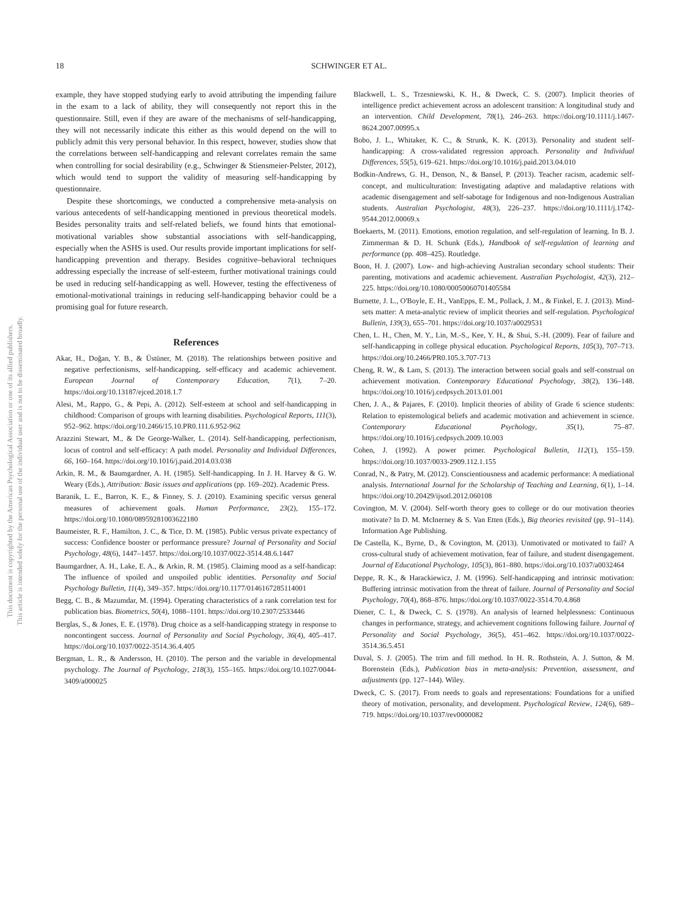This document is copyrighted by the American Psychological Association or one of its allied publishers.
This article is intended solely for the personal use of the individual user and is not to be disseminated broadly.
18
SCHWINGER ET AL.
example, they have stopped studying early to avoid attributing the impending failure in the exam to a lack of ability, they will consequently not report this in the questionnaire. Still, even if they are aware of the mechanisms of self-handicapping, they will not necessarily indicate this either as this would depend on the will to publicly admit this very personal behavior. In this respect, however, studies show that the correlations between self-handicapping and relevant correlates remain the same when controlling for social desirability (e.g., Schwinger & Stiensmeier-Pelster, 2012), which would tend to support the validity of measuring self-handicapping by questionnaire.
Despite these shortcomings, we conducted a comprehensive meta-analysis on various antecedents of self-handicapping mentioned in previous theoretical models. Besides personality traits and self-related beliefs, we found hints that emotional-motivational variables show substantial associations with self-handicapping, especially when the ASHS is used. Our results provide important implications for self-handicapping prevention and therapy. Besides cognitive–behavioral techniques addressing especially the increase of self-esteem, further motivational trainings could be used in reducing self-handicapping as well. However, testing the effectiveness of emotional-motivational trainings in reducing self-handicapping behavior could be a promising goal for future research.
References
Akar, H., Doğan, Y. B., & Üstüner, M. (2018). The relationships between positive and negative perfectionisms, self-handicapping, self-efficacy and academic achievement. European Journal of Contemporary Education, 7(1), 7–20. https://doi.org/10.13187/ejced.2018.1.7
Alesi, M., Rappo, G., & Pepi, A. (2012). Self-esteem at school and self-handicapping in childhood: Comparison of groups with learning disabilities. Psychological Reports, 111(3), 952–962. https://doi.org/10.2466/15.10.PR0.111.6.952-962
Arazzini Stewart, M., & De George-Walker, L. (2014). Self-handicapping, perfectionism, locus of control and self-efficacy: A path model. Personality and Individual Differences, 66, 160–164. https://doi.org/10.1016/j.paid.2014.03.038
Arkin, R. M., & Baumgardner, A. H. (1985). Self-handicapping. In J. H. Harvey & G. W. Weary (Eds.), Attribution: Basic issues and applications (pp. 169–202). Academic Press.
Baranik, L. E., Barron, K. E., & Finney, S. J. (2010). Examining specific versus general measures of achievement goals. Human Performance, 23(2), 155–172. https://doi.org/10.1080/08959281003622180
Baumeister, R. F., Hamilton, J. C., & Tice, D. M. (1985). Public versus private expectancy of success: Confidence booster or performance pressure? Journal of Personality and Social Psychology, 48(6), 1447–1457. https://doi.org/10.1037/0022-3514.48.6.1447
Baumgardner, A. H., Lake, E. A., & Arkin, R. M. (1985). Claiming mood as a self-handicap: The influence of spoiled and unspoiled public identities. Personality and Social Psychology Bulletin, 11(4), 349–357. https://doi.org/10.1177/0146167285114001
Begg, C. B., & Mazumdar, M. (1994). Operating characteristics of a rank correlation test for publication bias. Biometrics, 50(4), 1088–1101. https://doi.org/10.2307/2533446
Berglas, S., & Jones, E. E. (1978). Drug choice as a self-handicapping strategy in response to noncontingent success. Journal of Personality and Social Psychology, 36(4), 405–417. https://doi.org/10.1037/0022-3514.36.4.405
Bergman, L. R., & Andersson, H. (2010). The person and the variable in developmental psychology. The Journal of Psychology, 218(3), 155–165. https://doi.org/10.1027/0044-3409/a000025
Blackwell, L. S., Trzesniewski, K. H., & Dweck, C. S. (2007). Implicit theories of intelligence predict achievement across an adolescent transition: A longitudinal study and an intervention. Child Development, 78(1), 246–263. https://doi.org/10.1111/j.1467-8624.2007.00995.x
Bobo, J. L., Whitaker, K. C., & Strunk, K. K. (2013). Personality and student self-handicapping: A cross-validated regression approach. Personality and Individual Differences, 55(5), 619–621. https://doi.org/10.1016/j.paid.2013.04.010
Bodkin-Andrews, G. H., Denson, N., & Bansel, P. (2013). Teacher racism, academic self-concept, and multiculturation: Investigating adaptive and maladaptive relations with academic disengagement and self-sabotage for Indigenous and non-Indigenous Australian students. Australian Psychologist, 48(3), 226–237. https://doi.org/10.1111/j.1742-9544.2012.00069.x
Boekaerts, M. (2011). Emotions, emotion regulation, and self-regulation of learning. In B. J. Zimmerman & D. H. Schunk (Eds.), Handbook of self-regulation of learning and performance (pp. 408–425). Routledge.
Boon, H. J. (2007). Low- and high-achieving Australian secondary school students: Their parenting, motivations and academic achievement. Australian Psychologist, 42(3), 212–225. https://doi.org/10.1080/00050060701405584
Burnette, J. L., O'Boyle, E. H., VanEpps, E. M., Pollack, J. M., & Finkel, E. J. (2013). Mind-sets matter: A meta-analytic review of implicit theories and self-regulation. Psychological Bulletin, 139(3), 655–701. https://doi.org/10.1037/a0029531
Chen, L. H., Chen, M. Y., Lin, M.-S., Kee, Y. H., & Shui, S.-H. (2009). Fear of failure and self-handicapping in college physical education. Psychological Reports, 105(3), 707–713. https://doi.org/10.2466/PR0.105.3.707-713
Cheng, R. W., & Lam, S. (2013). The interaction between social goals and self-construal on achievement motivation. Contemporary Educational Psychology, 38(2), 136–148. https://doi.org/10.1016/j.cedpsych.2013.01.001
Chen, J. A., & Pajares, F. (2010). Implicit theories of ability of Grade 6 science students: Relation to epistemological beliefs and academic motivation and achievement in science. Contemporary Educational Psychology, 35(1), 75–87. https://doi.org/10.1016/j.cedpsych.2009.10.003
Cohen, J. (1992). A power primer. Psychological Bulletin, 112(1), 155–159. https://doi.org/10.1037/0033-2909.112.1.155
Conrad, N., & Patry, M. (2012). Conscientiousness and academic performance: A mediational analysis. International Journal for the Scholarship of Teaching and Learning, 6(1), 1–14. https://doi.org/10.20429/ijsotl.2012.060108
Covington, M. V. (2004). Self-worth theory goes to college or do our motivation theories motivate? In D. M. McInerney & S. Van Etten (Eds.), Big theories revisited (pp. 91–114). Information Age Publishing.
De Castella, K., Byrne, D., & Covington, M. (2013). Unmotivated or motivated to fail? A cross-cultural study of achievement motivation, fear of failure, and student disengagement. Journal of Educational Psychology, 105(3), 861–880. https://doi.org/10.1037/a0032464
Deppe, R. K., & Harackiewicz, J. M. (1996). Self-handicapping and intrinsic motivation: Buffering intrinsic motivation from the threat of failure. Journal of Personality and Social Psychology, 70(4), 868–876. https://doi.org/10.1037/0022-3514.70.4.868
Diener, C. I., & Dweck, C. S. (1978). An analysis of learned helplessness: Continuous changes in performance, strategy, and achievement cognitions following failure. Journal of Personality and Social Psychology, 36(5), 451–462. https://doi.org/10.1037/0022-3514.36.5.451
Duval, S. J. (2005). The trim and fill method. In H. R. Rothstein, A. J. Sutton, & M. Borenstein (Eds.), Publication bias in meta-analysis: Prevention, assessment, and adjustments (pp. 127–144). Wiley.
Dweck, C. S. (2017). From needs to goals and representations: Foundations for a unified theory of motivation, personality, and development. Psychological Review, 124(6), 689–719. https://doi.org/10.1037/rev0000082